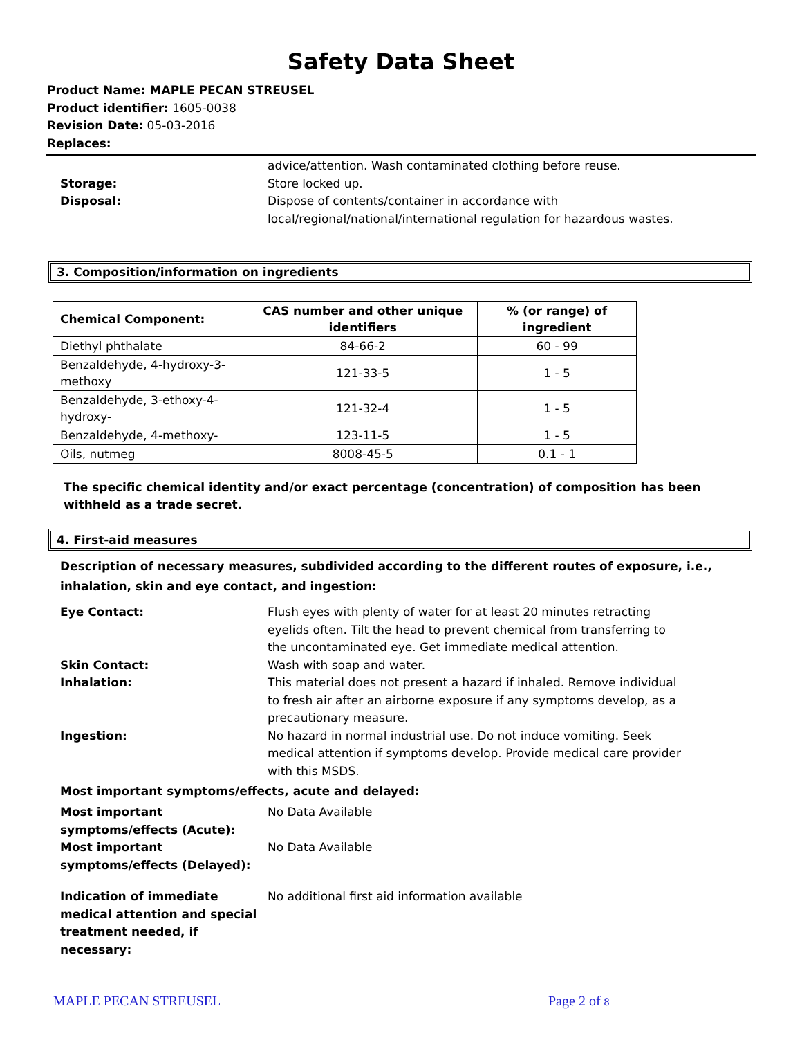Safety Data Sheet
Product Name: MAPLE PECAN STREUSEL
Product identifier: 1605-0038
Revision Date: 05-03-2016
Replaces:
advice/attention. Wash contaminated clothing before reuse.
Storage: Store locked up.
Disposal: Dispose of contents/container in accordance with local/regional/national/international regulation for hazardous wastes.
3. Composition/information on ingredients
| Chemical Component: | CAS number and other unique identifiers | % (or range) of ingredient |
| --- | --- | --- |
| Diethyl phthalate | 84-66-2 | 60 - 99 |
| Benzaldehyde, 4-hydroxy-3-methoxy | 121-33-5 | 1 - 5 |
| Benzaldehyde, 3-ethoxy-4-hydroxy- | 121-32-4 | 1 - 5 |
| Benzaldehyde, 4-methoxy- | 123-11-5 | 1 - 5 |
| Oils, nutmeg | 8008-45-5 | 0.1 - 1 |
The specific chemical identity and/or exact percentage (concentration) of composition has been withheld as a trade secret.
4. First-aid measures
Description of necessary measures, subdivided according to the different routes of exposure, i.e., inhalation, skin and eye contact, and ingestion:
Eye Contact: Flush eyes with plenty of water for at least 20 minutes retracting eyelids often. Tilt the head to prevent chemical from transferring to the uncontaminated eye. Get immediate medical attention.
Skin Contact: Wash with soap and water.
Inhalation: This material does not present a hazard if inhaled. Remove individual to fresh air after an airborne exposure if any symptoms develop, as a precautionary measure.
Ingestion: No hazard in normal industrial use. Do not induce vomiting. Seek medical attention if symptoms develop. Provide medical care provider with this MSDS.
Most important symptoms/effects, acute and delayed:
Most important symptoms/effects (Acute):
No Data Available
Most important symptoms/effects (Delayed):
No Data Available
Indication of immediate medical attention and special treatment needed, if necessary:
No additional first aid information available
MAPLE PECAN STREUSEL Page 2 of 8